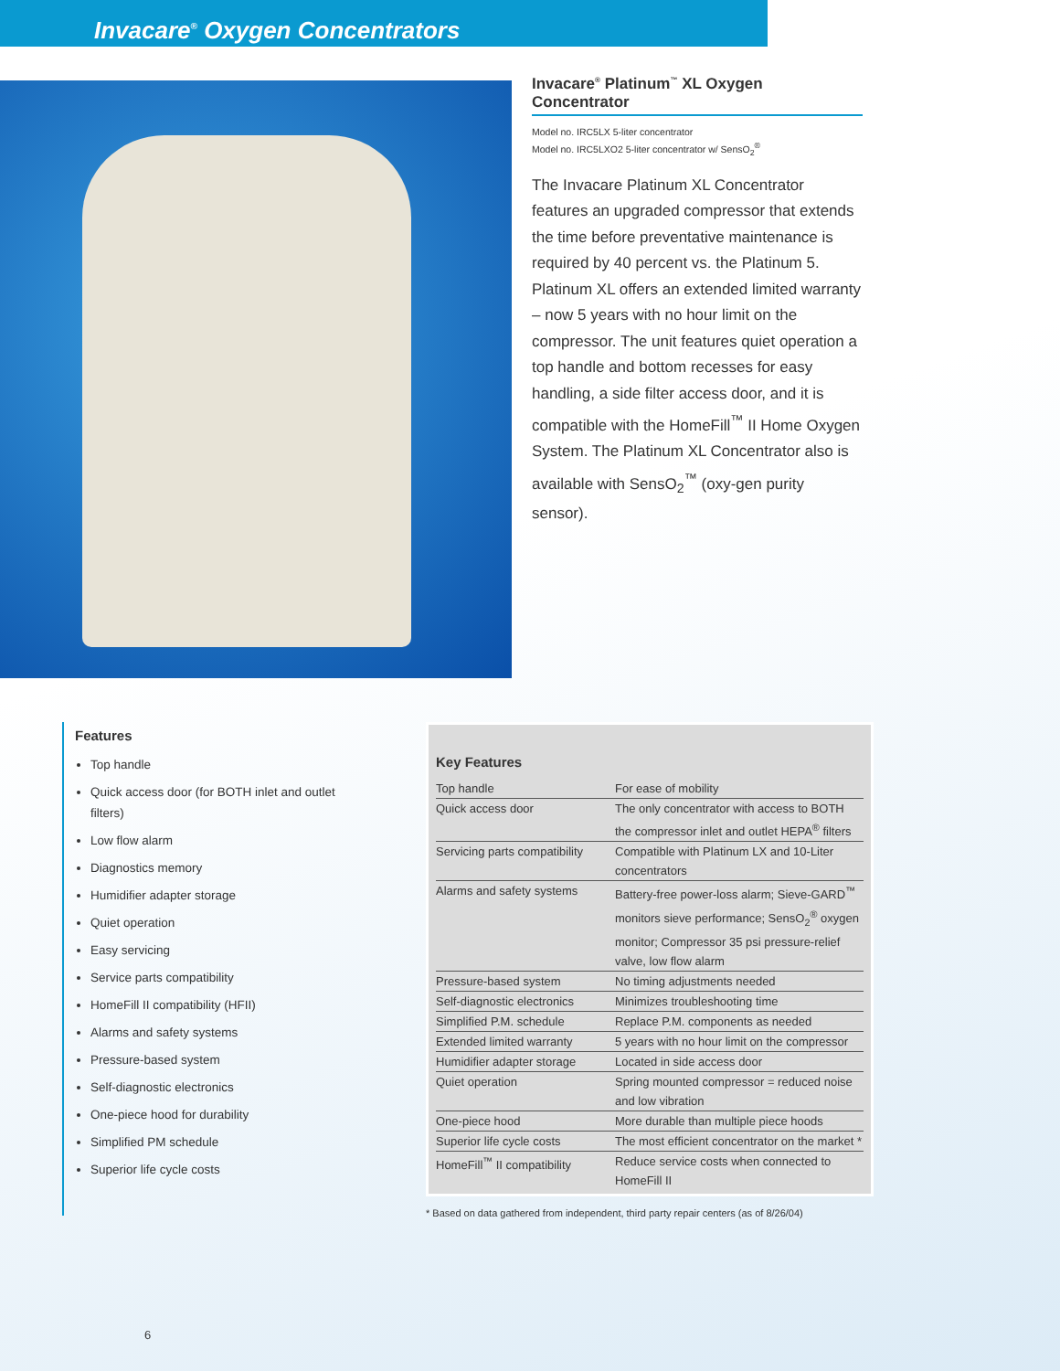Invacare<sup>®</sup> Oxygen Concentrators
Invacare<sup>®</sup> Platinum<sup>™</sup> XL Oxygen Concentrator
Model no. IRC5LX 5-liter concentrator
Model no. IRC5LXO2 5-liter concentrator w/ SensO<sub>2</sub><sup>®</sup>
The Invacare Platinum XL Concentrator features an upgraded compressor that extends the time before preventative maintenance is required by 40 percent vs. the Platinum 5. Platinum XL offers an extended limited warranty – now 5 years with no hour limit on the compressor. The unit features quiet operation a top handle and bottom recesses for easy handling, a side filter access door, and it is compatible with the HomeFill<sup>™</sup> II Home Oxygen System. The Platinum XL Concentrator also is available with SensO<sub>2</sub><sup>™</sup> (oxy-gen purity sensor).
Features
Top handle
Quick access door (for BOTH inlet and outlet filters)
Low flow alarm
Diagnostics memory
Humidifier adapter storage
Quiet operation
Easy servicing
Service parts compatibility
HomeFill II compatibility (HFII)
Alarms and safety systems
Pressure-based system
Self-diagnostic electronics
One-piece hood for durability
Simplified PM schedule
Superior life cycle costs
Key Features
| Top handle | For ease of mobility |
| Quick access door | The only concentrator with access to BOTH the compressor inlet and outlet HEPA<sup>®</sup> filters |
| Servicing parts compatibility | Compatible with Platinum LX and 10-Liter concentrators |
| Alarms and safety systems | Battery-free power-loss alarm; Sieve-GARD<sup>™</sup> monitors sieve performance; SensO<sub>2</sub><sup>®</sup> oxygen monitor; Compressor 35 psi pressure-relief valve, low flow alarm |
| Pressure-based system | No timing adjustments needed |
| Self-diagnostic electronics | Minimizes troubleshooting time |
| Simplified P.M. schedule | Replace P.M. components as needed |
| Extended limited warranty | 5 years with no hour limit on the compressor |
| Humidifier adapter storage | Located in side access door |
| Quiet operation | Spring mounted compressor = reduced noise and low vibration |
| One-piece hood | More durable than multiple piece hoods |
| Superior life cycle costs | The most efficient concentrator on the market * |
| HomeFill<sup>™</sup> II compatibility | Reduce service costs when connected to HomeFill II |
* Based on data gathered from independent, third party repair centers (as of 8/26/04)
6